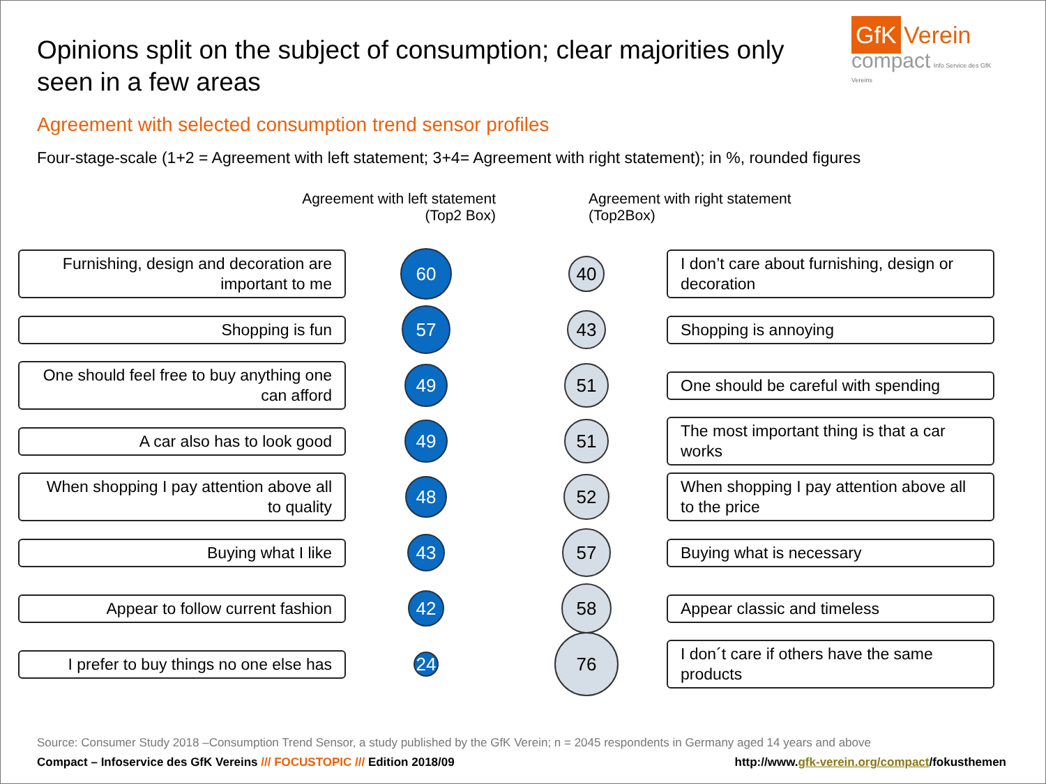Opinions split on the subject of consumption; clear majorities only seen in a few areas
GfK Verein
compact Info Service des GfK Vereins
Agreement with selected consumption trend sensor profiles
Four-stage-scale (1+2 = Agreement with left statement; 3+4= Agreement with right statement); in %, rounded figures
Agreement with left statement
(Top2 Box)
Agreement with right statement
(Top2Box)
Furnishing, design and decoration are important to me
60
40
I don’t care about furnishing, design or decoration
Shopping is fun
57
43
Shopping is annoying
One should feel free to buy anything one can afford
49
51
One should be careful with spending
A car also has to look good
49
51
The most important thing is that a car works
When shopping I pay attention above all to quality
48
52
When shopping I pay attention above all to the price
Buying what I like
43
57
Buying what is necessary
Appear to follow current fashion
42
58
Appear classic and timeless
I prefer to buy things no one else has
24
76
I don´t care if others have the same products
Source: Consumer Study 2018 –Consumption Trend Sensor, a study published by the GfK Verein; n = 2045 respondents in Germany aged 14 years and above
Compact – Infoservice des GfK Vereins /// FOCUSTOPIC /// Edition 2018/09 http://www.gfk-verein.org/compact/fokusthemen